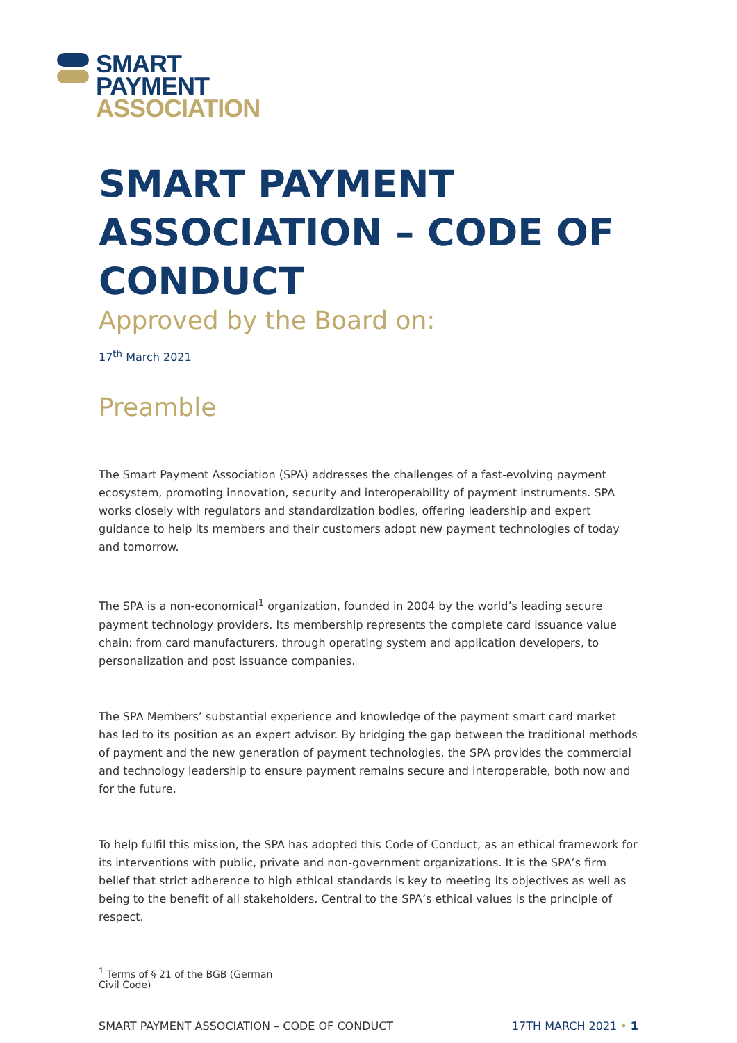SMART
PAYMENT
ASSOCIATION
SMART PAYMENT ASSOCIATION – CODE OF CONDUCT
Approved by the Board on:
17<sup>th</sup> March 2021
Preamble
The Smart Payment Association (SPA) addresses the challenges of a fast-evolving payment ecosystem, promoting innovation, security and interoperability of payment instruments. SPA works closely with regulators and standardization bodies, offering leadership and expert guidance to help its members and their customers adopt new payment technologies of today and tomorrow.
The SPA is a non-economical<sup>1</sup> organization, founded in 2004 by the world’s leading secure payment technology providers. Its membership represents the complete card issuance value chain: from card manufacturers, through operating system and application developers, to personalization and post issuance companies.
The SPA Members’ substantial experience and knowledge of the payment smart card market has led to its position as an expert advisor. By bridging the gap between the traditional methods of payment and the new generation of payment technologies, the SPA provides the commercial and technology leadership to ensure payment remains secure and interoperable, both now and for the future.
To help fulfil this mission, the SPA has adopted this Code of Conduct, as an ethical framework for its interventions with public, private and non-government organizations. It is the SPA’s firm belief that strict adherence to high ethical standards is key to meeting its objectives as well as being to the benefit of all stakeholders. Central to the SPA’s ethical values is the principle of respect.
<sup>1</sup> Terms of § 21 of the BGB (German Civil Code)
SMART PAYMENT ASSOCIATION – CODE OF CONDUCT 17TH MARCH 2021 • 1